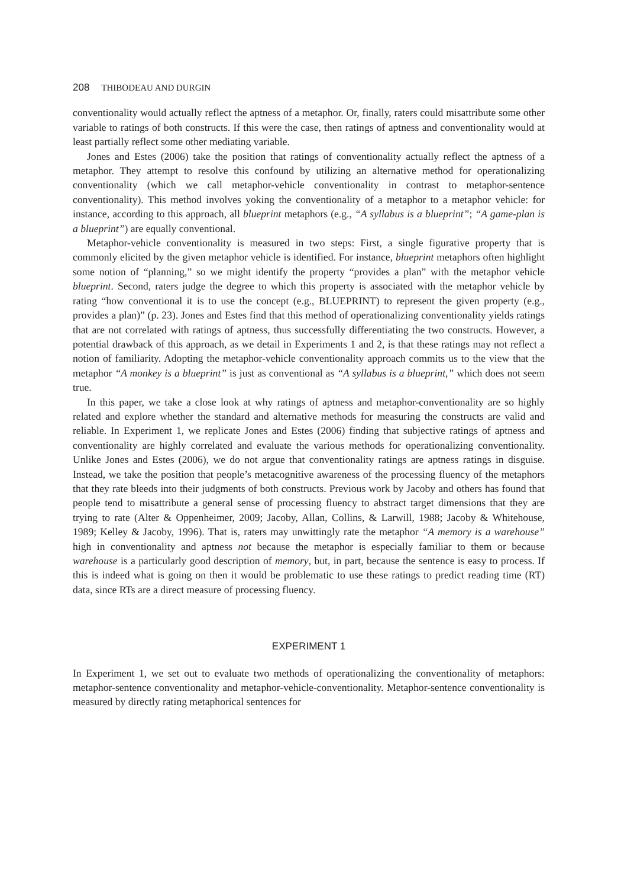208 THIBODEAU AND DURGIN
conventionality would actually reflect the aptness of a metaphor. Or, finally, raters could misattribute some other variable to ratings of both constructs. If this were the case, then ratings of aptness and conventionality would at least partially reflect some other mediating variable.
Jones and Estes (2006) take the position that ratings of conventionality actually reflect the aptness of a metaphor. They attempt to resolve this confound by utilizing an alternative method for operationalizing conventionality (which we call metaphor-vehicle conventionality in contrast to metaphor-sentence conventionality). This method involves yoking the conventionality of a metaphor to a metaphor vehicle: for instance, according to this approach, all blueprint metaphors (e.g., “A syllabus is a blueprint”; “A game-plan is a blueprint”) are equally conventional.
Metaphor-vehicle conventionality is measured in two steps: First, a single figurative property that is commonly elicited by the given metaphor vehicle is identified. For instance, blueprint metaphors often highlight some notion of “planning,” so we might identify the property “provides a plan” with the metaphor vehicle blueprint. Second, raters judge the degree to which this property is associated with the metaphor vehicle by rating “how conventional it is to use the concept (e.g., BLUEPRINT) to represent the given property (e.g., provides a plan)” (p. 23). Jones and Estes find that this method of operationalizing conventionality yields ratings that are not correlated with ratings of aptness, thus successfully differentiating the two constructs. However, a potential drawback of this approach, as we detail in Experiments 1 and 2, is that these ratings may not reflect a notion of familiarity. Adopting the metaphor-vehicle conventionality approach commits us to the view that the metaphor “A monkey is a blueprint” is just as conventional as “A syllabus is a blueprint,” which does not seem true.
In this paper, we take a close look at why ratings of aptness and metaphor-conventionality are so highly related and explore whether the standard and alternative methods for measuring the constructs are valid and reliable. In Experiment 1, we replicate Jones and Estes (2006) finding that subjective ratings of aptness and conventionality are highly correlated and evaluate the various methods for operationalizing conventionality. Unlike Jones and Estes (2006), we do not argue that conventionality ratings are aptness ratings in disguise. Instead, we take the position that people’s metacognitive awareness of the processing fluency of the metaphors that they rate bleeds into their judgments of both constructs. Previous work by Jacoby and others has found that people tend to misattribute a general sense of processing fluency to abstract target dimensions that they are trying to rate (Alter & Oppenheimer, 2009; Jacoby, Allan, Collins, & Larwill, 1988; Jacoby & Whitehouse, 1989; Kelley & Jacoby, 1996). That is, raters may unwittingly rate the metaphor “A memory is a warehouse” high in conventionality and aptness not because the metaphor is especially familiar to them or because warehouse is a particularly good description of memory, but, in part, because the sentence is easy to process. If this is indeed what is going on then it would be problematic to use these ratings to predict reading time (RT) data, since RTs are a direct measure of processing fluency.
EXPERIMENT 1
In Experiment 1, we set out to evaluate two methods of operationalizing the conventionality of metaphors: metaphor-sentence conventionality and metaphor-vehicle-conventionality. Metaphor-sentence conventionality is measured by directly rating metaphorical sentences for